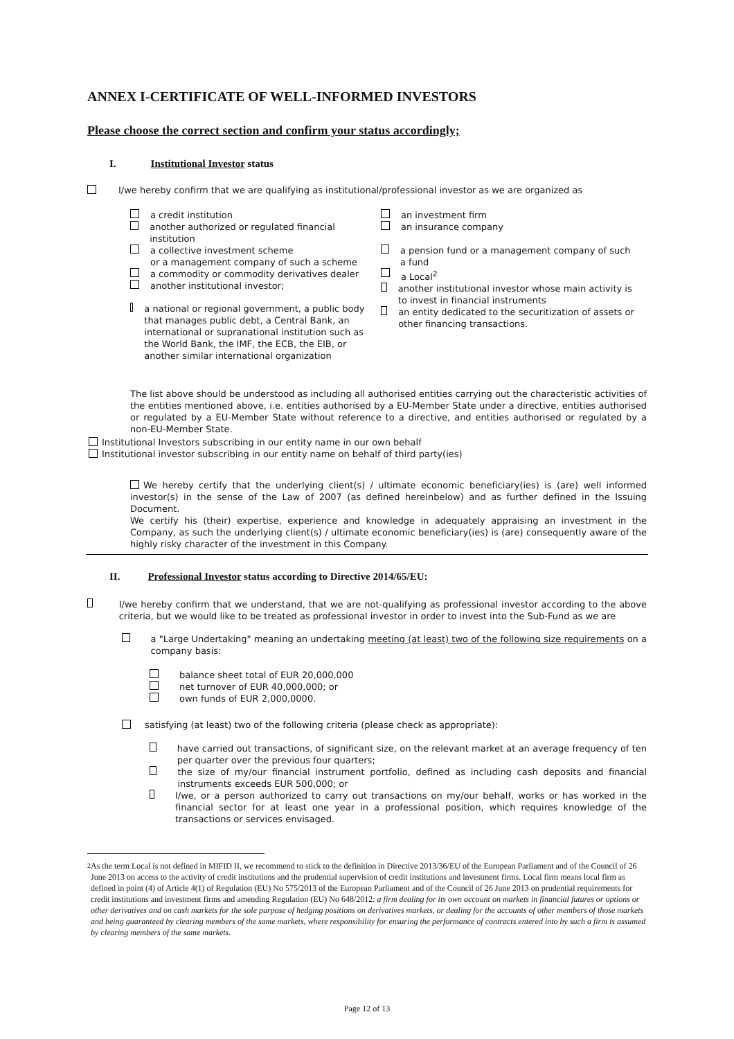ANNEX I-CERTIFICATE OF WELL-INFORMED INVESTORS
Please choose the correct section and confirm your status accordingly;
I. Institutional Investor status
I/we hereby confirm that we are qualifying as institutional/professional investor as we are organized as
a credit institution
another authorized or regulated financial institution
a collective investment scheme
or a management company of such a scheme
a commodity or commodity derivatives dealer
another institutional investor;
a national or regional government, a public body that manages public debt, a Central Bank, an international or supranational institution such as the World Bank, the IMF, the ECB, the EIB, or another similar international organization
an investment firm
an insurance company
a pension fund or a management company of such a fund
a Local<sup>2</sup>
another institutional investor whose main activity is to invest in financial instruments
an entity dedicated to the securitization of assets or other financing transactions.
The list above should be understood as including all authorised entities carrying out the characteristic activities of the entities mentioned above, i.e. entities authorised by a EU-Member State under a directive, entities authorised or regulated by a EU-Member State without reference to a directive, and entities authorised or regulated by a non-EU-Member State.
Institutional Investors subscribing in our entity name in our own behalf
Institutional investor subscribing in our entity name on behalf of third party(ies)
We hereby certify that the underlying client(s) / ultimate economic beneficiary(ies) is (are) well informed investor(s) in the sense of the Law of 2007 (as defined hereinbelow) and as further defined in the Issuing Document.
We certify his (their) expertise, experience and knowledge in adequately appraising an investment in the Company, as such the underlying client(s) / ultimate economic beneficiary(ies) is (are) consequently aware of the highly risky character of the investment in this Company.
II. Professional Investor status according to Directive 2014/65/EU:
I/we hereby confirm that we understand, that we are not-qualifying as professional investor according to the above criteria, but we would like to be treated as professional investor in order to invest into the Sub-Fund as we are
a "Large Undertaking" meaning an undertaking meeting (at least) two of the following size requirements on a company basis:
balance sheet total of EUR 20,000,000
net turnover of EUR 40,000,000; or
own funds of EUR 2,000,0000.
satisfying (at least) two of the following criteria (please check as appropriate):
have carried out transactions, of significant size, on the relevant market at an average frequency of ten per quarter over the previous four quarters;
the size of my/our financial instrument portfolio, defined as including cash deposits and financial instruments exceeds EUR 500,000; or
I/we, or a person authorized to carry out transactions on my/our behalf, works or has worked in the financial sector for at least one year in a professional position, which requires knowledge of the transactions or services envisaged.
<sup>2</sup> As the term Local is not defined in MIFID II, we recommend to stick to the definition in Directive 2013/36/EU of the European Parliament and of the Council of 26 June 2013 on access to the activity of credit institutions and the prudential supervision of credit institutions and investment firms. Local firm means local firm as defined in point (4) of Article 4(1) of Regulation (EU) No 575/2013 of the European Parliament and of the Council of 26 June 2013 on prudential requirements for credit institutions and investment firms and amending Regulation (EU) No 648/2012: a firm dealing for its own account on markets in financial futures or options or other derivatives and on cash markets for the sole purpose of hedging positions on derivatives markets, or dealing for the accounts of other members of those markets and being guaranteed by clearing members of the same markets, where responsibility for ensuring the performance of contracts entered into by such a firm is assumed by clearing members of the same markets.
Page 12 of 13